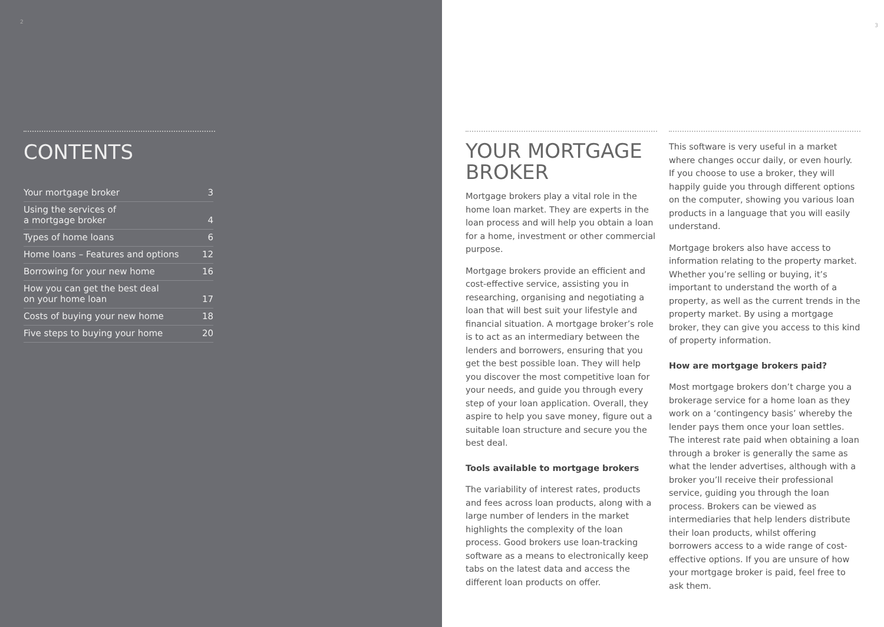2
CONTENTS
Your mortgage broker 3
Using the services of
a mortgage broker 4
Types of home loans 6
Home loans – Features and options 12
Borrowing for your new home 16
How you can get the best deal
on your home loan 17
Costs of buying your new home 18
Five steps to buying your home 20
YOUR MORTGAGE BROKER
Mortgage brokers play a vital role in the home loan market. They are experts in the loan process and will help you obtain a loan for a home, investment or other commercial purpose.
Mortgage brokers provide an efficient and cost-effective service, assisting you in researching, organising and negotiating a loan that will best suit your lifestyle and financial situation. A mortgage broker’s role is to act as an intermediary between the lenders and borrowers, ensuring that you get the best possible loan. They will help you discover the most competitive loan for your needs, and guide you through every step of your loan application. Overall, they aspire to help you save money, figure out a suitable loan structure and secure you the best deal.
Tools available to mortgage brokers
The variability of interest rates, products and fees across loan products, along with a large number of lenders in the market highlights the complexity of the loan process. Good brokers use loan-tracking software as a means to electronically keep tabs on the latest data and access the different loan products on offer.
3
This software is very useful in a market where changes occur daily, or even hourly. If you choose to use a broker, they will happily guide you through different options on the computer, showing you various loan products in a language that you will easily understand.
Mortgage brokers also have access to information relating to the property market. Whether you’re selling or buying, it’s important to understand the worth of a property, as well as the current trends in the property market. By using a mortgage broker, they can give you access to this kind of property information.
How are mortgage brokers paid?
Most mortgage brokers don’t charge you a brokerage service for a home loan as they work on a ‘contingency basis’ whereby the lender pays them once your loan settles. The interest rate paid when obtaining a loan through a broker is generally the same as what the lender advertises, although with a broker you’ll receive their professional service, guiding you through the loan process. Brokers can be viewed as intermediaries that help lenders distribute their loan products, whilst offering borrowers access to a wide range of cost-effective options. If you are unsure of how your mortgage broker is paid, feel free to ask them.